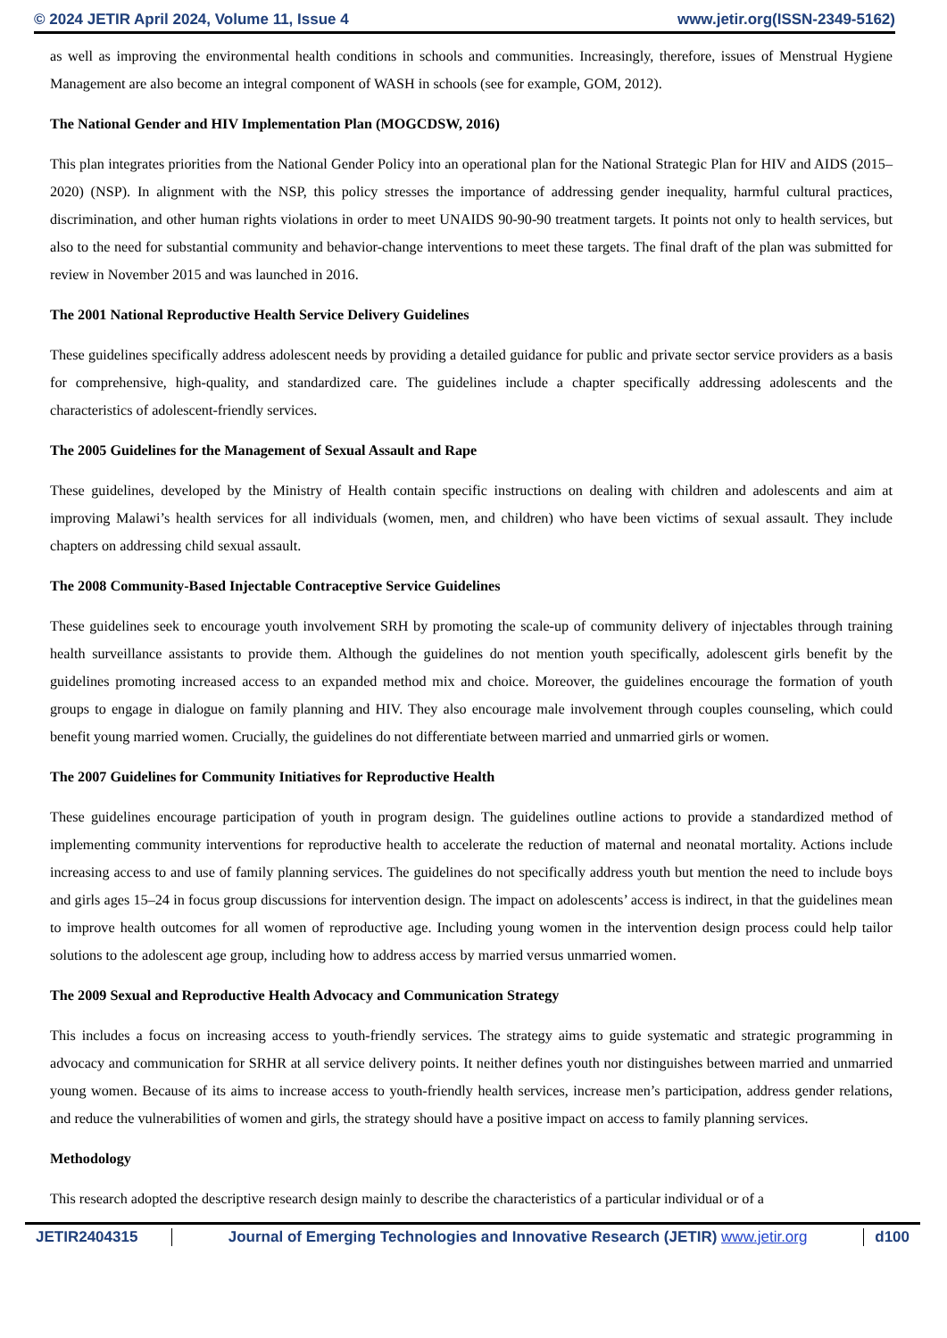© 2024 JETIR April 2024, Volume 11, Issue 4 www.jetir.org(ISSN-2349-5162)
as well as improving the environmental health conditions in schools and communities. Increasingly, therefore, issues of Menstrual Hygiene Management are also become an integral component of WASH in schools (see for example, GOM, 2012).
The National Gender and HIV Implementation Plan (MOGCDSW, 2016)
This plan integrates priorities from the National Gender Policy into an operational plan for the National Strategic Plan for HIV and AIDS (2015–2020) (NSP). In alignment with the NSP, this policy stresses the importance of addressing gender inequality, harmful cultural practices, discrimination, and other human rights violations in order to meet UNAIDS 90-90-90 treatment targets. It points not only to health services, but also to the need for substantial community and behavior-change interventions to meet these targets. The final draft of the plan was submitted for review in November 2015 and was launched in 2016.
The 2001 National Reproductive Health Service Delivery Guidelines
These guidelines specifically address adolescent needs by providing a detailed guidance for public and private sector service providers as a basis for comprehensive, high-quality, and standardized care. The guidelines include a chapter specifically addressing adolescents and the characteristics of adolescent-friendly services.
The 2005 Guidelines for the Management of Sexual Assault and Rape
These guidelines, developed by the Ministry of Health contain specific instructions on dealing with children and adolescents and aim at improving Malawi’s health services for all individuals (women, men, and children) who have been victims of sexual assault. They include chapters on addressing child sexual assault.
The 2008 Community-Based Injectable Contraceptive Service Guidelines
These guidelines seek to encourage youth involvement SRH by promoting the scale-up of community delivery of injectables through training health surveillance assistants to provide them. Although the guidelines do not mention youth specifically, adolescent girls benefit by the guidelines promoting increased access to an expanded method mix and choice. Moreover, the guidelines encourage the formation of youth groups to engage in dialogue on family planning and HIV. They also encourage male involvement through couples counseling, which could benefit young married women. Crucially, the guidelines do not differentiate between married and unmarried girls or women.
The 2007 Guidelines for Community Initiatives for Reproductive Health
These guidelines encourage participation of youth in program design. The guidelines outline actions to provide a standardized method of implementing community interventions for reproductive health to accelerate the reduction of maternal and neonatal mortality. Actions include increasing access to and use of family planning services. The guidelines do not specifically address youth but mention the need to include boys and girls ages 15–24 in focus group discussions for intervention design. The impact on adolescents’ access is indirect, in that the guidelines mean to improve health outcomes for all women of reproductive age. Including young women in the intervention design process could help tailor solutions to the adolescent age group, including how to address access by married versus unmarried women.
The 2009 Sexual and Reproductive Health Advocacy and Communication Strategy
This includes a focus on increasing access to youth-friendly services. The strategy aims to guide systematic and strategic programming in advocacy and communication for SRHR at all service delivery points. It neither defines youth nor distinguishes between married and unmarried young women. Because of its aims to increase access to youth-friendly health services, increase men’s participation, address gender relations, and reduce the vulnerabilities of women and girls, the strategy should have a positive impact on access to family planning services.
Methodology
This research adopted the descriptive research design mainly to describe the characteristics of a particular individual or of a
JETIR2404315 Journal of Emerging Technologies and Innovative Research (JETIR) www.jetir.org
d100